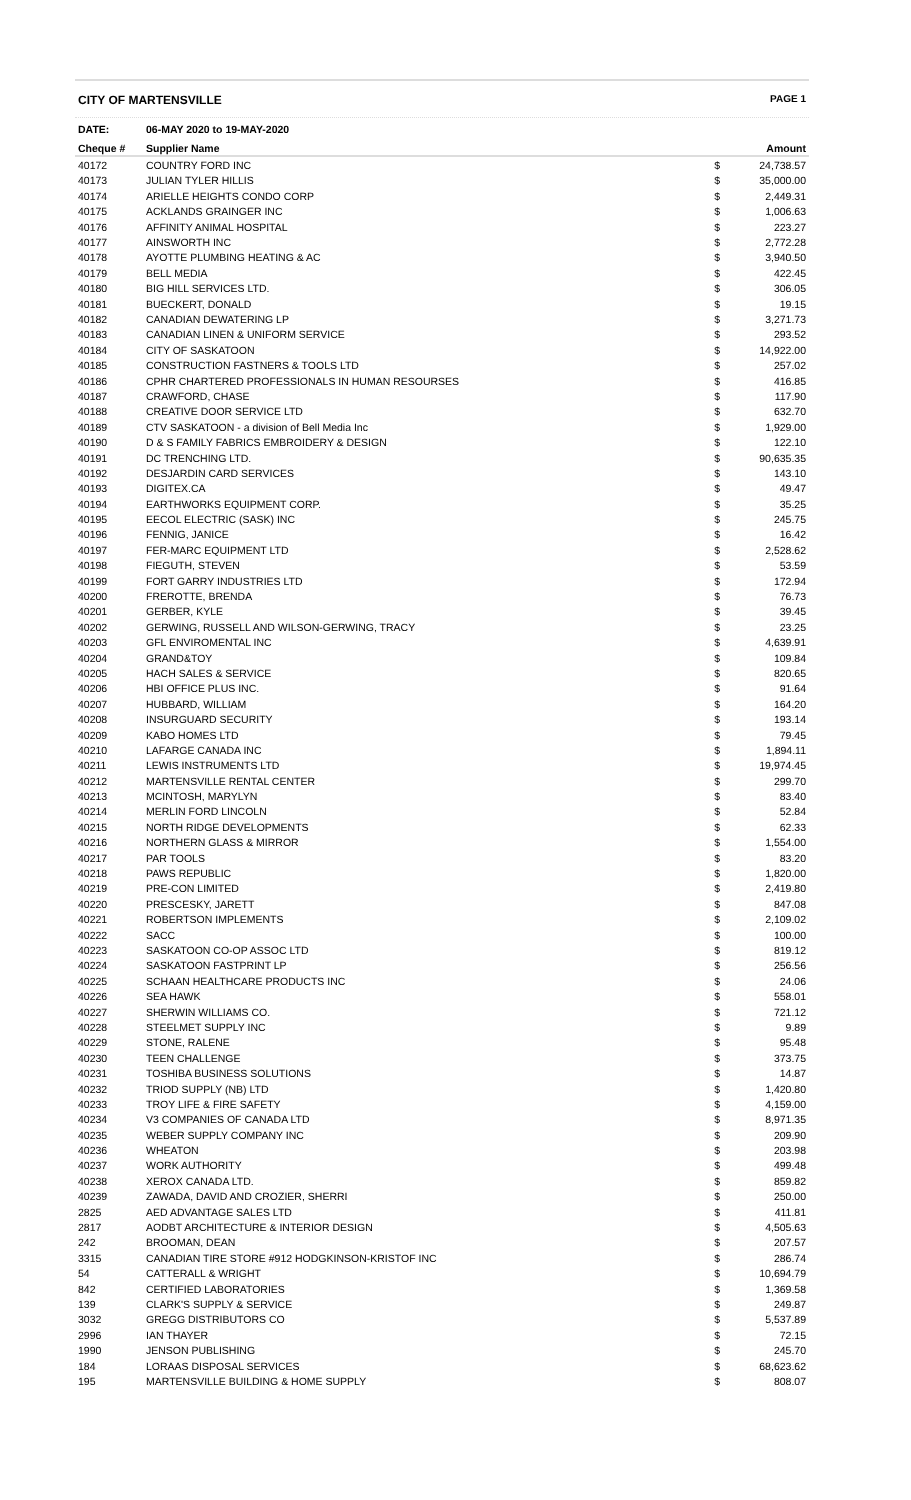CITY OF MARTENSVILLE PAGE 1
| DATE: | 06-MAY 2020 to 19-MAY-2020 | | |
| --- | --- | --- | --- |
| Cheque # | Supplier Name | | Amount |
| 40172 | COUNTRY FORD INC | $ | 24,738.57 |
| 40173 | JULIAN TYLER HILLIS | $ | 35,000.00 |
| 40174 | ARIELLE HEIGHTS CONDO CORP | $ | 2,449.31 |
| 40175 | ACKLANDS GRAINGER INC | $ | 1,006.63 |
| 40176 | AFFINITY ANIMAL HOSPITAL | $ | 223.27 |
| 40177 | AINSWORTH INC | $ | 2,772.28 |
| 40178 | AYOTTE PLUMBING HEATING & AC | $ | 3,940.50 |
| 40179 | BELL MEDIA | $ | 422.45 |
| 40180 | BIG HILL SERVICES LTD. | $ | 306.05 |
| 40181 | BUECKERT, DONALD | $ | 19.15 |
| 40182 | CANADIAN DEWATERING LP | $ | 3,271.73 |
| 40183 | CANADIAN LINEN & UNIFORM SERVICE | $ | 293.52 |
| 40184 | CITY OF SASKATOON | $ | 14,922.00 |
| 40185 | CONSTRUCTION FASTNERS & TOOLS LTD | $ | 257.02 |
| 40186 | CPHR CHARTERED PROFESSIONALS IN HUMAN RESOURSES | $ | 416.85 |
| 40187 | CRAWFORD, CHASE | $ | 117.90 |
| 40188 | CREATIVE DOOR SERVICE LTD | $ | 632.70 |
| 40189 | CTV SASKATOON - a division of Bell Media Inc | $ | 1,929.00 |
| 40190 | D & S FAMILY FABRICS EMBROIDERY & DESIGN | $ | 122.10 |
| 40191 | DC TRENCHING LTD. | $ | 90,635.35 |
| 40192 | DESJARDIN CARD SERVICES | $ | 143.10 |
| 40193 | DIGITEX.CA | $ | 49.47 |
| 40194 | EARTHWORKS EQUIPMENT CORP. | $ | 35.25 |
| 40195 | EECOL ELECTRIC (SASK) INC | $ | 245.75 |
| 40196 | FENNIG, JANICE | $ | 16.42 |
| 40197 | FER-MARC EQUIPMENT LTD | $ | 2,528.62 |
| 40198 | FIEGUTH, STEVEN | $ | 53.59 |
| 40199 | FORT GARRY INDUSTRIES LTD | $ | 172.94 |
| 40200 | FREROTTE, BRENDA | $ | 76.73 |
| 40201 | GERBER, KYLE | $ | 39.45 |
| 40202 | GERWING, RUSSELL AND WILSON-GERWING, TRACY | $ | 23.25 |
| 40203 | GFL ENVIROMENTAL INC | $ | 4,639.91 |
| 40204 | GRAND&TOY | $ | 109.84 |
| 40205 | HACH SALES & SERVICE | $ | 820.65 |
| 40206 | HBI OFFICE PLUS INC. | $ | 91.64 |
| 40207 | HUBBARD, WILLIAM | $ | 164.20 |
| 40208 | INSURGUARD SECURITY | $ | 193.14 |
| 40209 | KABO HOMES LTD | $ | 79.45 |
| 40210 | LAFARGE CANADA INC | $ | 1,894.11 |
| 40211 | LEWIS INSTRUMENTS LTD | $ | 19,974.45 |
| 40212 | MARTENSVILLE RENTAL CENTER | $ | 299.70 |
| 40213 | MCINTOSH, MARYLYN | $ | 83.40 |
| 40214 | MERLIN FORD LINCOLN | $ | 52.84 |
| 40215 | NORTH RIDGE DEVELOPMENTS | $ | 62.33 |
| 40216 | NORTHERN GLASS & MIRROR | $ | 1,554.00 |
| 40217 | PAR TOOLS | $ | 83.20 |
| 40218 | PAWS REPUBLIC | $ | 1,820.00 |
| 40219 | PRE-CON LIMITED | $ | 2,419.80 |
| 40220 | PRESCESKY, JARETT | $ | 847.08 |
| 40221 | ROBERTSON IMPLEMENTS | $ | 2,109.02 |
| 40222 | SACC | $ | 100.00 |
| 40223 | SASKATOON CO-OP ASSOC LTD | $ | 819.12 |
| 40224 | SASKATOON FASTPRINT LP | $ | 256.56 |
| 40225 | SCHAAN HEALTHCARE PRODUCTS INC | $ | 24.06 |
| 40226 | SEA HAWK | $ | 558.01 |
| 40227 | SHERWIN WILLIAMS CO. | $ | 721.12 |
| 40228 | STEELMET SUPPLY INC | $ | 9.89 |
| 40229 | STONE, RALENE | $ | 95.48 |
| 40230 | TEEN CHALLENGE | $ | 373.75 |
| 40231 | TOSHIBA BUSINESS SOLUTIONS | $ | 14.87 |
| 40232 | TRIOD SUPPLY (NB) LTD | $ | 1,420.80 |
| 40233 | TROY LIFE & FIRE SAFETY | $ | 4,159.00 |
| 40234 | V3 COMPANIES OF CANADA LTD | $ | 8,971.35 |
| 40235 | WEBER SUPPLY COMPANY INC | $ | 209.90 |
| 40236 | WHEATON | $ | 203.98 |
| 40237 | WORK AUTHORITY | $ | 499.48 |
| 40238 | XEROX CANADA LTD. | $ | 859.82 |
| 40239 | ZAWADA, DAVID AND CROZIER, SHERRI | $ | 250.00 |
| 2825 | AED ADVANTAGE SALES LTD | $ | 411.81 |
| 2817 | AODBT ARCHITECTURE & INTERIOR DESIGN | $ | 4,505.63 |
| 242 | BROOMAN, DEAN | $ | 207.57 |
| 3315 | CANADIAN TIRE STORE #912 HODGKINSON-KRISTOF INC | $ | 286.74 |
| 54 | CATTERALL & WRIGHT | $ | 10,694.79 |
| 842 | CERTIFIED LABORATORIES | $ | 1,369.58 |
| 139 | CLARK'S SUPPLY & SERVICE | $ | 249.87 |
| 3032 | GREGG DISTRIBUTORS CO | $ | 5,537.89 |
| 2996 | IAN THAYER | $ | 72.15 |
| 1990 | JENSON PUBLISHING | $ | 245.70 |
| 184 | LORAAS DISPOSAL SERVICES | $ | 68,623.62 |
| 195 | MARTENSVILLE BUILDING & HOME SUPPLY | $ | 808.07 |